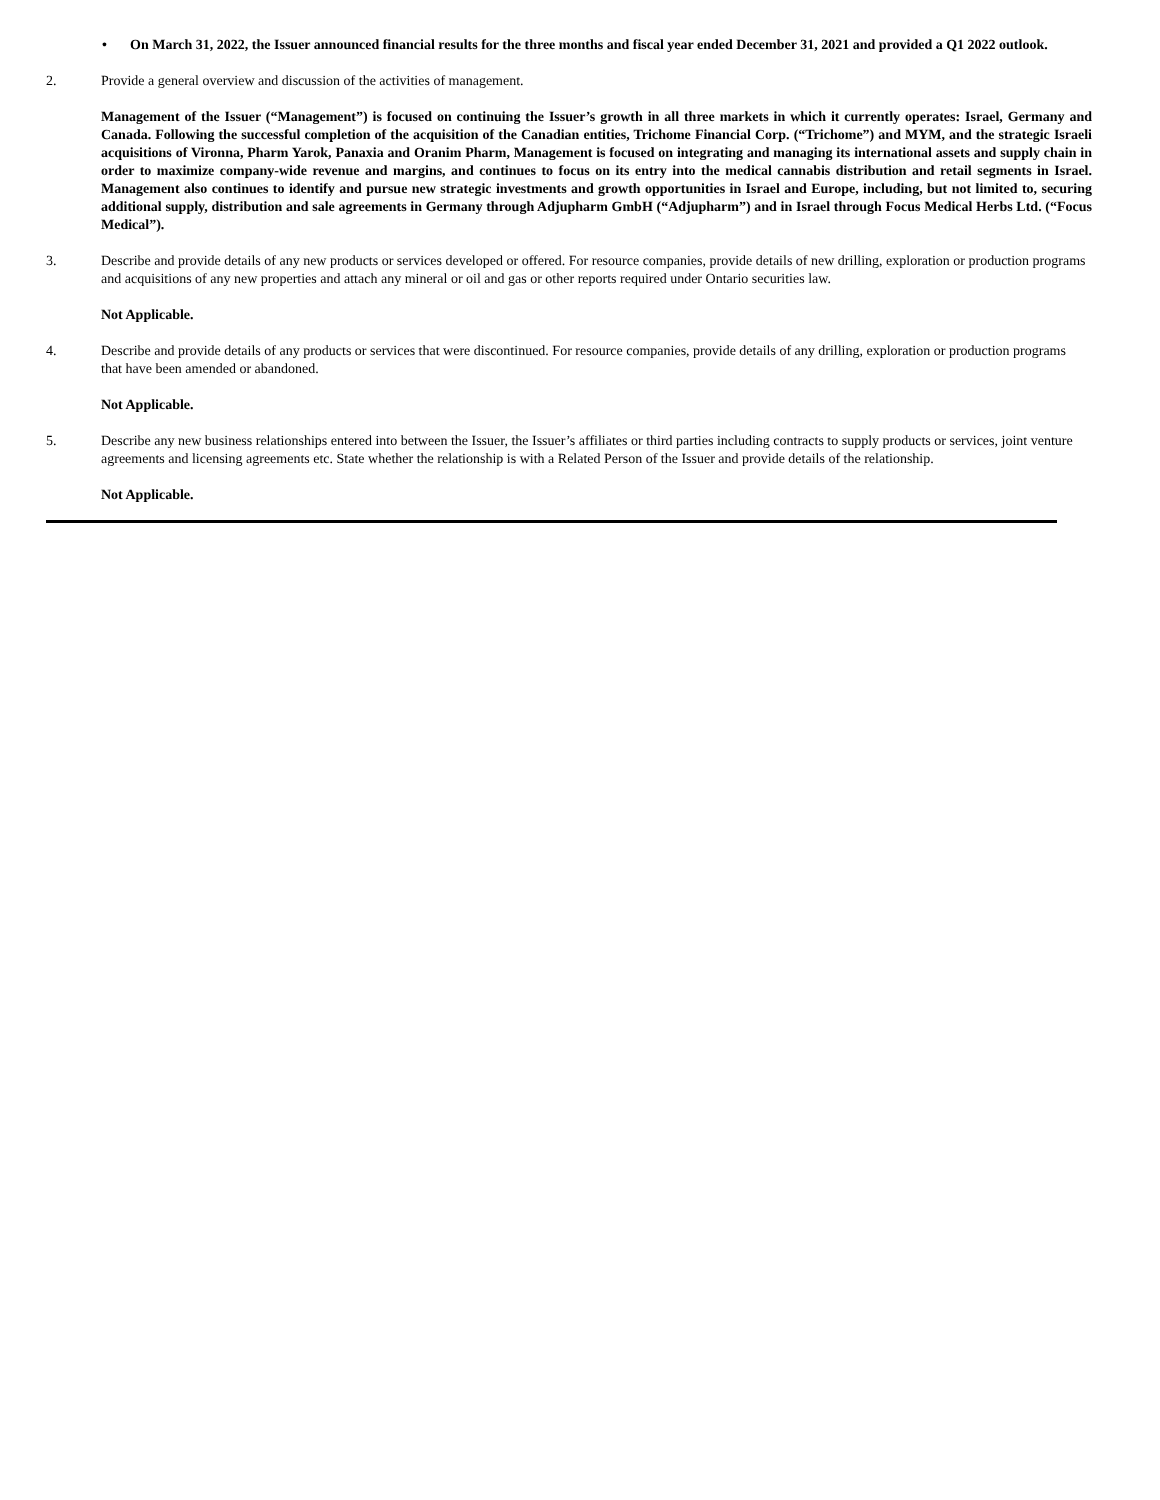• On March 31, 2022, the Issuer announced financial results for the three months and fiscal year ended December 31, 2021 and provided a Q1 2022 outlook.
2. Provide a general overview and discussion of the activities of management.
Management of the Issuer (“Management”) is focused on continuing the Issuer’s growth in all three markets in which it currently operates: Israel, Germany and Canada. Following the successful completion of the acquisition of the Canadian entities, Trichome Financial Corp. (“Trichome”) and MYM, and the strategic Israeli acquisitions of Vironna, Pharm Yarok, Panaxia and Oranim Pharm, Management is focused on integrating and managing its international assets and supply chain in order to maximize company-wide revenue and margins, and continues to focus on its entry into the medical cannabis distribution and retail segments in Israel. Management also continues to identify and pursue new strategic investments and growth opportunities in Israel and Europe, including, but not limited to, securing additional supply, distribution and sale agreements in Germany through Adjupharm GmbH (“Adjupharm”) and in Israel through Focus Medical Herbs Ltd. (“Focus Medical”).
3. Describe and provide details of any new products or services developed or offered. For resource companies, provide details of new drilling, exploration or production programs and acquisitions of any new properties and attach any mineral or oil and gas or other reports required under Ontario securities law.
Not Applicable.
4. Describe and provide details of any products or services that were discontinued. For resource companies, provide details of any drilling, exploration or production programs that have been amended or abandoned.
Not Applicable.
5. Describe any new business relationships entered into between the Issuer, the Issuer’s affiliates or third parties including contracts to supply products or services, joint venture agreements and licensing agreements etc. State whether the relationship is with a Related Person of the Issuer and provide details of the relationship.
Not Applicable.